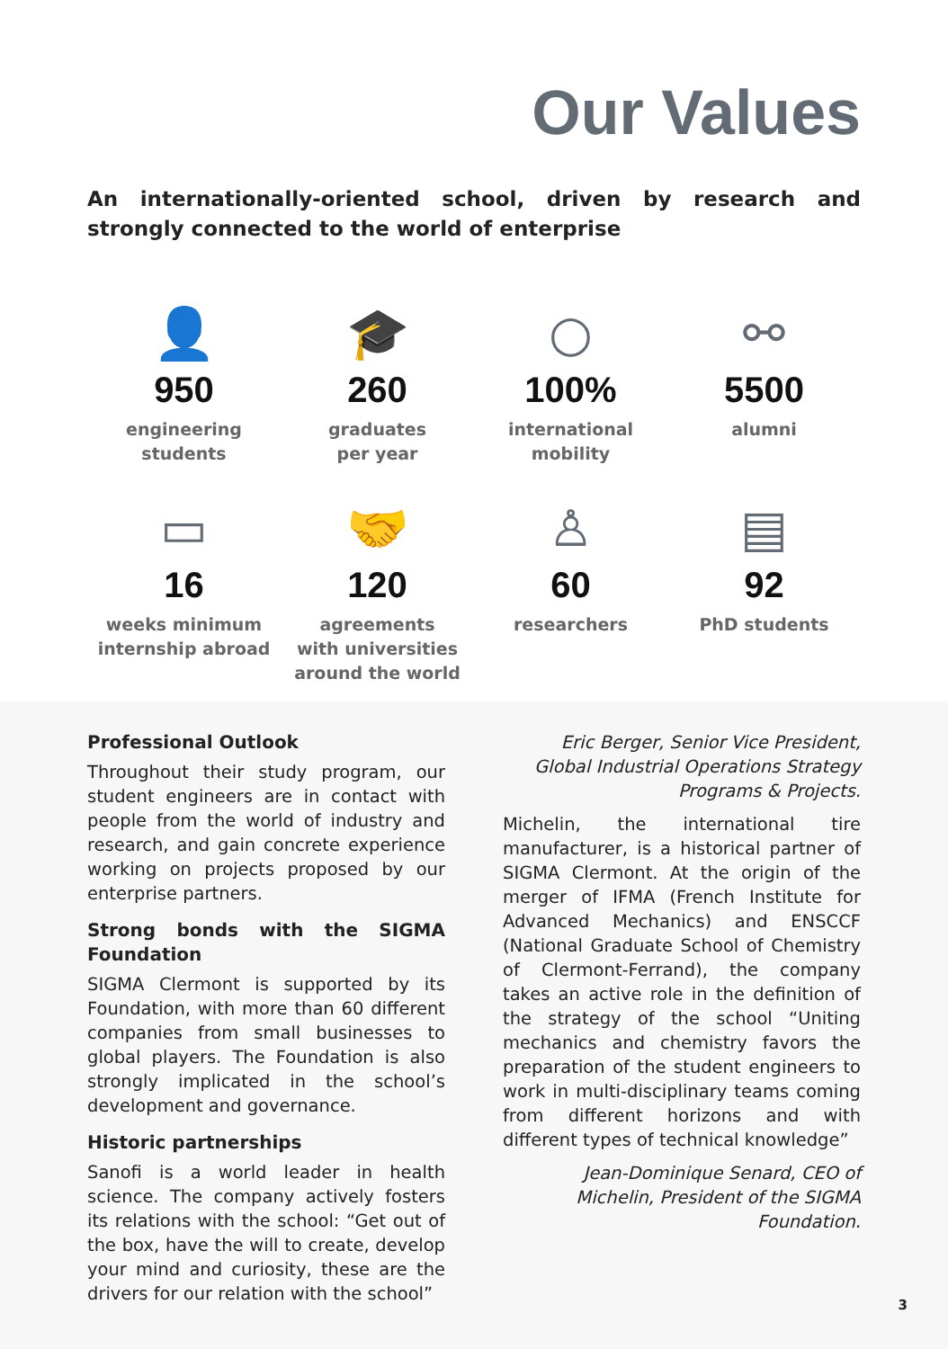Our Values
An internationally-oriented school, driven by research and strongly connected to the world of enterprise
👤
950
engineering
students
🎓
260
graduates
per year
○
100%
international
mobility
⚯
5500
alumni
▭
16
weeks minimum
internship abroad
🤝
120
agreements
with universities
around the world
♙
60
researchers
▤
92
PhD students
Professional Outlook
Throughout their study program, our student engineers are in contact with people from the world of industry and research, and gain concrete experience working on projects proposed by our enterprise partners.
Strong bonds with the SIGMA Foundation
SIGMA Clermont is supported by its Foundation, with more than 60 different companies from small businesses to global players. The Foundation is also strongly implicated in the school’s development and governance.
Historic partnerships
Sanofi is a world leader in health science. The company actively fosters its relations with the school: “Get out of the box, have the will to create, develop your mind and curiosity, these are the drivers for our relation with the school”
Eric Berger, Senior Vice President, Global Industrial Operations Strategy Programs & Projects.
Michelin, the international tire manufacturer, is a historical partner of SIGMA Clermont. At the origin of the merger of IFMA (French Institute for Advanced Mechanics) and ENSCCF (National Graduate School of Chemistry of Clermont-Ferrand), the company takes an active role in the definition of the strategy of the school “Uniting mechanics and chemistry favors the preparation of the student engineers to work in multi-disciplinary teams coming from different horizons and with different types of technical knowledge”
Jean-Dominique Senard, CEO of Michelin, President of the SIGMA Foundation.
3